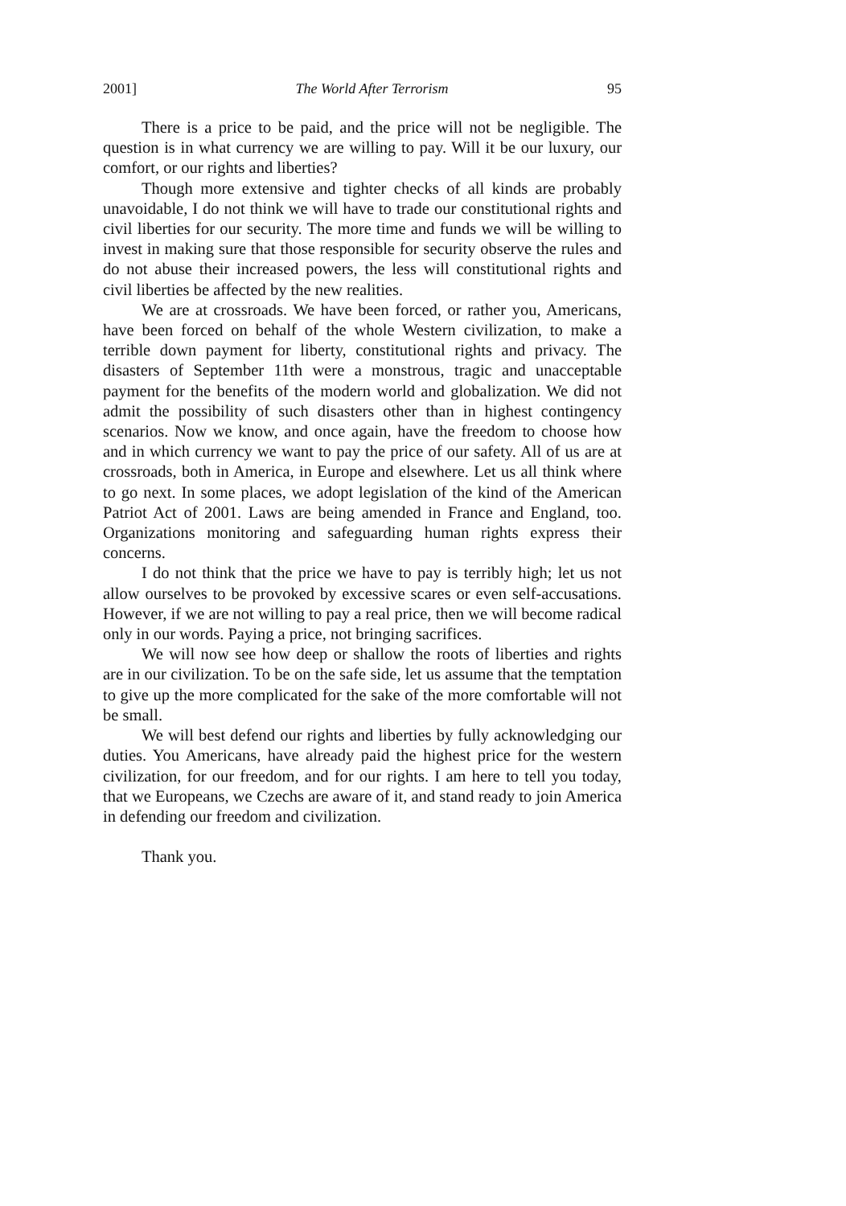2001] The World After Terrorism 95
There is a price to be paid, and the price will not be negligible. The question is in what currency we are willing to pay. Will it be our luxury, our comfort, or our rights and liberties?
Though more extensive and tighter checks of all kinds are probably unavoidable, I do not think we will have to trade our constitutional rights and civil liberties for our security. The more time and funds we will be willing to invest in making sure that those responsible for security observe the rules and do not abuse their increased powers, the less will constitutional rights and civil liberties be affected by the new realities.
We are at crossroads. We have been forced, or rather you, Americans, have been forced on behalf of the whole Western civilization, to make a terrible down payment for liberty, constitutional rights and privacy. The disasters of September 11th were a monstrous, tragic and unacceptable payment for the benefits of the modern world and globalization. We did not admit the possibility of such disasters other than in highest contingency scenarios. Now we know, and once again, have the freedom to choose how and in which currency we want to pay the price of our safety. All of us are at crossroads, both in America, in Europe and elsewhere. Let us all think where to go next. In some places, we adopt legislation of the kind of the American Patriot Act of 2001. Laws are being amended in France and England, too. Organizations monitoring and safeguarding human rights express their concerns.
I do not think that the price we have to pay is terribly high; let us not allow ourselves to be provoked by excessive scares or even self-accusations. However, if we are not willing to pay a real price, then we will become radical only in our words. Paying a price, not bringing sacrifices.
We will now see how deep or shallow the roots of liberties and rights are in our civilization. To be on the safe side, let us assume that the temptation to give up the more complicated for the sake of the more comfortable will not be small.
We will best defend our rights and liberties by fully acknowledging our duties. You Americans, have already paid the highest price for the western civilization, for our freedom, and for our rights. I am here to tell you today, that we Europeans, we Czechs are aware of it, and stand ready to join America in defending our freedom and civilization.
Thank you.